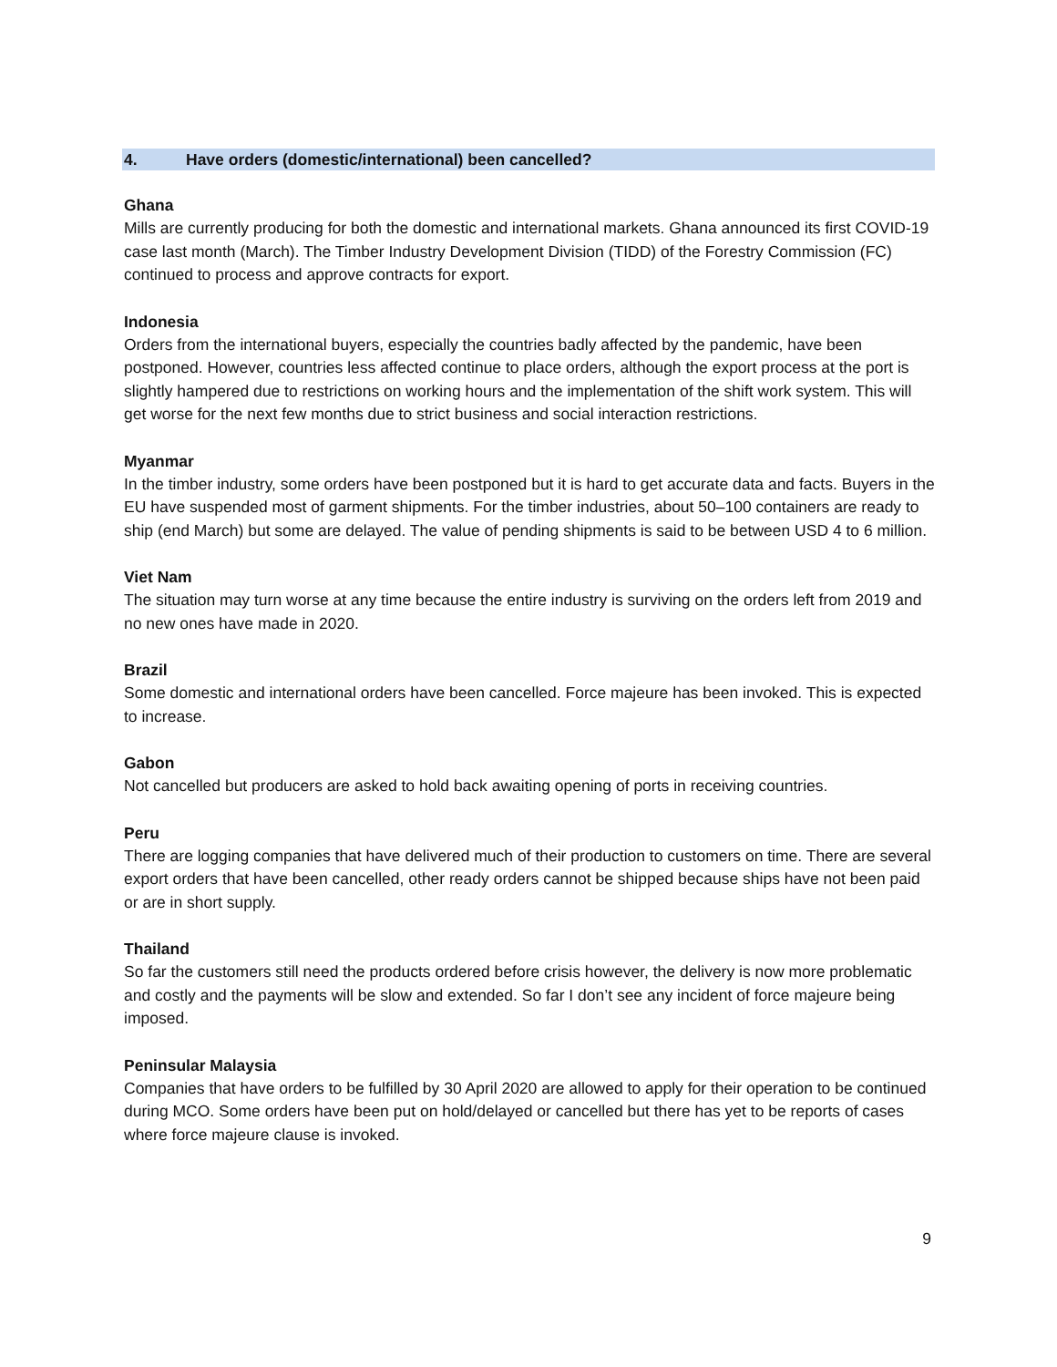4. Have orders (domestic/international) been cancelled?
Ghana
Mills are currently producing for both the domestic and international markets. Ghana announced its first COVID-19 case last month (March). The Timber Industry Development Division (TIDD) of the Forestry Commission (FC) continued to process and approve contracts for export.
Indonesia
Orders from the international buyers, especially the countries badly affected by the pandemic, have been postponed. However, countries less affected continue to place orders, although the export process at the port is slightly hampered due to restrictions on working hours and the implementation of the shift work system. This will get worse for the next few months due to strict business and social interaction restrictions.
Myanmar
In the timber industry, some orders have been postponed but it is hard to get accurate data and facts. Buyers in the EU have suspended most of garment shipments. For the timber industries, about 50–100 containers are ready to ship (end March) but some are delayed. The value of pending shipments is said to be between USD 4 to 6 million.
Viet Nam
The situation may turn worse at any time because the entire industry is surviving on the orders left from 2019 and no new ones have made in 2020.
Brazil
Some domestic and international orders have been cancelled. Force majeure has been invoked. This is expected to increase.
Gabon
Not cancelled but producers are asked to hold back awaiting opening of ports in receiving countries.
Peru
There are logging companies that have delivered much of their production to customers on time. There are several export orders that have been cancelled, other ready orders cannot be shipped because ships have not been paid or are in short supply.
Thailand
So far the customers still need the products ordered before crisis however, the delivery is now more problematic and costly and the payments will be slow and extended. So far I don’t see any incident of force majeure being imposed.
Peninsular Malaysia
Companies that have orders to be fulfilled by 30 April 2020 are allowed to apply for their operation to be continued during MCO. Some orders have been put on hold/delayed or cancelled but there has yet to be reports of cases where force majeure clause is invoked.
9